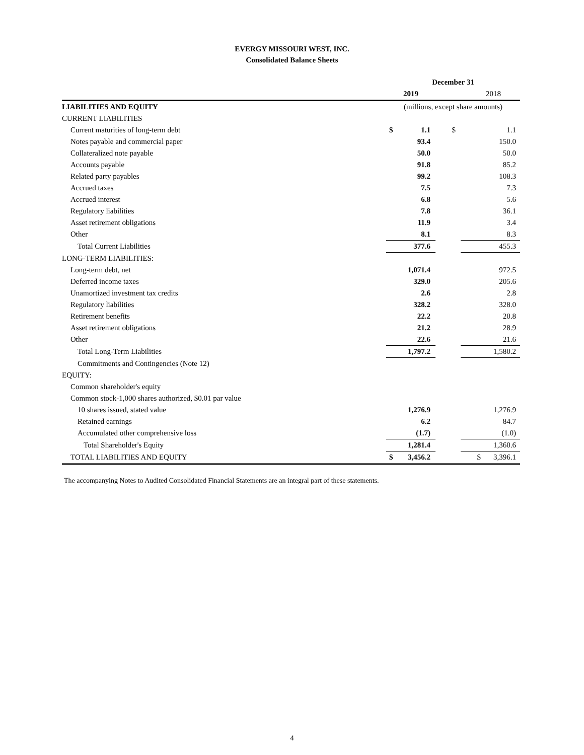EVERGY MISSOURI WEST, INC.
Consolidated Balance Sheets
| | December 31 | | | | |
| | 2019 | | | 2018 | |
| LIABILITIES AND EQUITY | (millions, except share amounts) | | | | |
| CURRENT LIABILITIES | | | | | |
| Current maturities of long-term debt | $ | 1.1 | $ | | 1.1 |
| Notes payable and commercial paper | | 93.4 | | | 150.0 |
| Collateralized note payable | | 50.0 | | | 50.0 |
| Accounts payable | | 91.8 | | | 85.2 |
| Related party payables | | 99.2 | | | 108.3 |
| Accrued taxes | | 7.5 | | | 7.3 |
| Accrued interest | | 6.8 | | | 5.6 |
| Regulatory liabilities | | 7.8 | | | 36.1 |
| Asset retirement obligations | | 11.9 | | | 3.4 |
| Other | | 8.1 | | | 8.3 |
| Total Current Liabilities | | 377.6 | | | 455.3 |
| LONG-TERM LIABILITIES: | | | | | |
| Long-term debt, net | | 1,071.4 | | | 972.5 |
| Deferred income taxes | | 329.0 | | | 205.6 |
| Unamortized investment tax credits | | 2.6 | | | 2.8 |
| Regulatory liabilities | | 328.2 | | | 328.0 |
| Retirement benefits | | 22.2 | | | 20.8 |
| Asset retirement obligations | | 21.2 | | | 28.9 |
| Other | | 22.6 | | | 21.6 |
| Total Long-Term Liabilities | | 1,797.2 | | | 1,580.2 |
| Commitments and Contingencies (Note 12) | | | | | |
| EQUITY: | | | | | |
| Common shareholder's equity | | | | | |
| Common stock-1,000 shares authorized, $0.01 par value | | | | | |
| 10 shares issued, stated value | | 1,276.9 | | | 1,276.9 |
| Retained earnings | | 6.2 | | | 84.7 |
| Accumulated other comprehensive loss | | (1.7) | | | (1.0) |
| Total Shareholder's Equity | | 1,281.4 | | | 1,360.6 |
| TOTAL LIABILITIES AND EQUITY | $ | 3,456.2 | | $ | 3,396.1 |
The accompanying Notes to Audited Consolidated Financial Statements are an integral part of these statements.
4